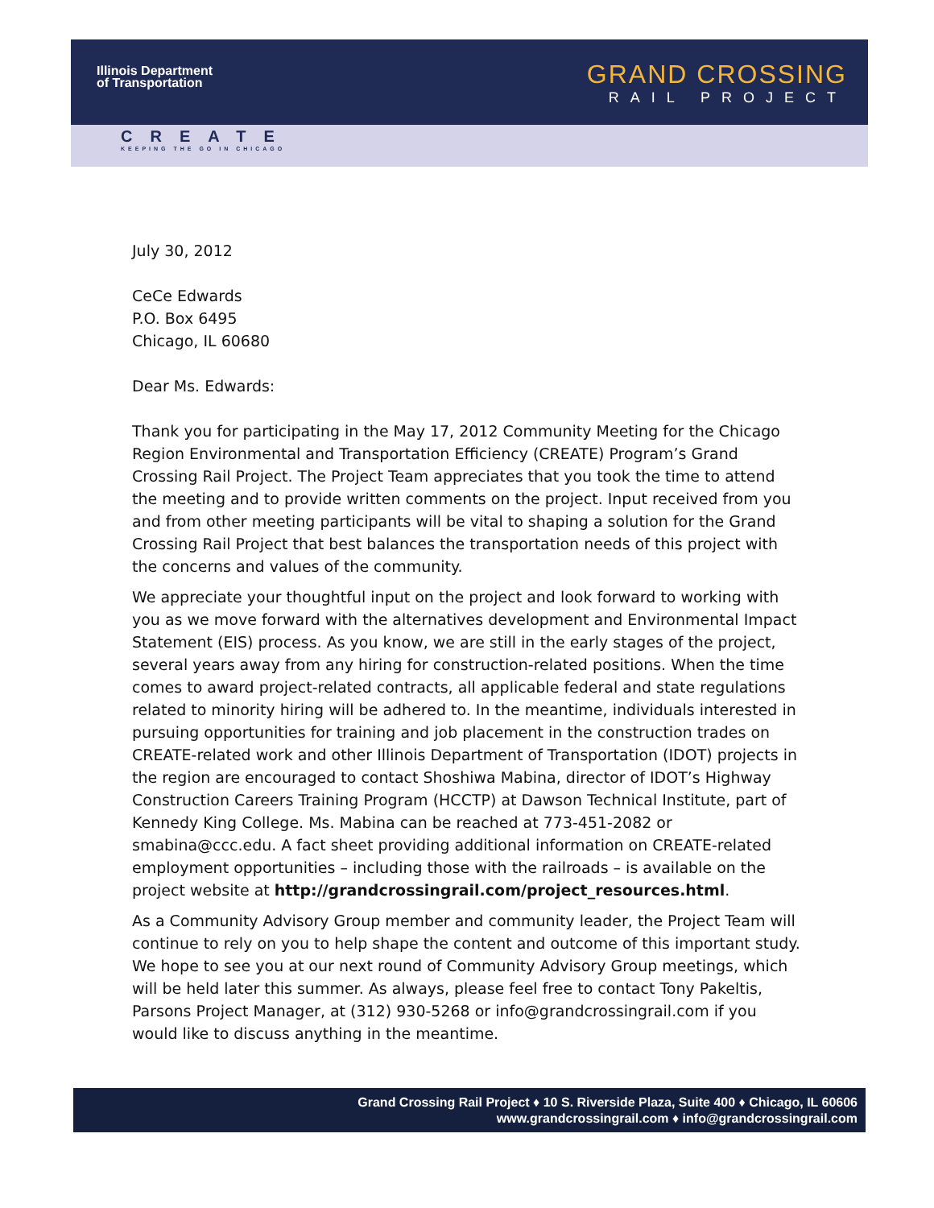Illinois Department
of Transportation
GRAND CROSSING
RAIL PROJECT
CREATE
KEEPING THE GO IN CHICAGO
July 30, 2012
CeCe Edwards
P.O. Box 6495
Chicago, IL 60680
Dear Ms. Edwards:
Thank you for participating in the May 17, 2012 Community Meeting for the Chicago Region Environmental and Transportation Efficiency (CREATE) Program’s Grand Crossing Rail Project. The Project Team appreciates that you took the time to attend the meeting and to provide written comments on the project. Input received from you and from other meeting participants will be vital to shaping a solution for the Grand Crossing Rail Project that best balances the transportation needs of this project with the concerns and values of the community.
We appreciate your thoughtful input on the project and look forward to working with you as we move forward with the alternatives development and Environmental Impact Statement (EIS) process. As you know, we are still in the early stages of the project, several years away from any hiring for construction-related positions. When the time comes to award project-related contracts, all applicable federal and state regulations related to minority hiring will be adhered to. In the meantime, individuals interested in pursuing opportunities for training and job placement in the construction trades on CREATE-related work and other Illinois Department of Transportation (IDOT) projects in the region are encouraged to contact Shoshiwa Mabina, director of IDOT’s Highway Construction Careers Training Program (HCCTP) at Dawson Technical Institute, part of Kennedy King College. Ms. Mabina can be reached at 773-451-2082 or smabina@ccc.edu. A fact sheet providing additional information on CREATE-related employment opportunities – including those with the railroads – is available on the project website at http://grandcrossingrail.com/project_resources.html.
As a Community Advisory Group member and community leader, the Project Team will continue to rely on you to help shape the content and outcome of this important study. We hope to see you at our next round of Community Advisory Group meetings, which will be held later this summer. As always, please feel free to contact Tony Pakeltis, Parsons Project Manager, at (312) 930-5268 or info@grandcrossingrail.com if you would like to discuss anything in the meantime.
Grand Crossing Rail Project ♦ 10 S. Riverside Plaza, Suite 400 ♦ Chicago, IL 60606
www.grandcrossingrail.com ♦ info@grandcrossingrail.com